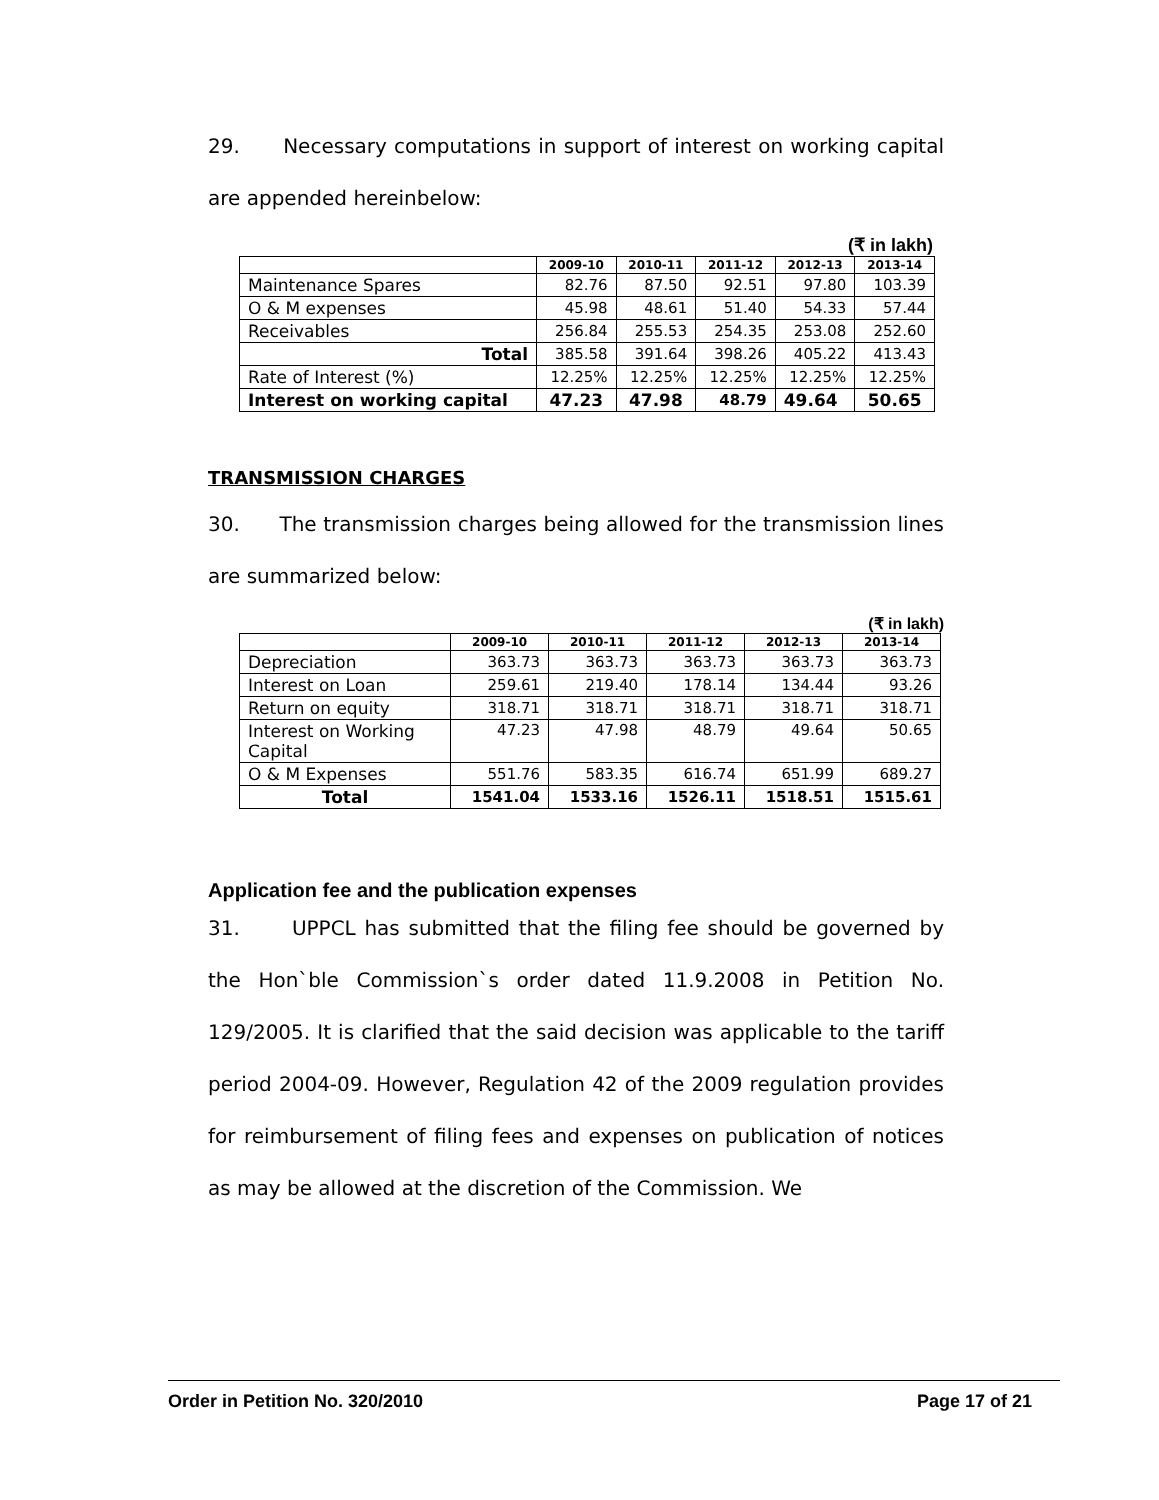29. Necessary computations in support of interest on working capital are appended hereinbelow:
(₹ in lakh)
| | 2009-10 | 2010-11 | 2011-12 | 2012-13 | 2013-14 |
| --- | --- | --- | --- | --- | --- |
| Maintenance Spares | 82.76 | 87.50 | 92.51 | 97.80 | 103.39 |
| O & M expenses | 45.98 | 48.61 | 51.40 | 54.33 | 57.44 |
| Receivables | 256.84 | 255.53 | 254.35 | 253.08 | 252.60 |
| Total | 385.58 | 391.64 | 398.26 | 405.22 | 413.43 |
| Rate of Interest (%) | 12.25% | 12.25% | 12.25% | 12.25% | 12.25% |
| Interest on working capital | 47.23 | 47.98 | 48.79 | 49.64 | 50.65 |
TRANSMISSION CHARGES
30. The transmission charges being allowed for the transmission lines are summarized below:
(₹ in lakh)
| | 2009-10 | 2010-11 | 2011-12 | 2012-13 | 2013-14 |
| --- | --- | --- | --- | --- | --- |
| Depreciation | 363.73 | 363.73 | 363.73 | 363.73 | 363.73 |
| Interest on Loan | 259.61 | 219.40 | 178.14 | 134.44 | 93.26 |
| Return on equity | 318.71 | 318.71 | 318.71 | 318.71 | 318.71 |
| Interest on Working Capital | 47.23 | 47.98 | 48.79 | 49.64 | 50.65 |
| O & M Expenses | 551.76 | 583.35 | 616.74 | 651.99 | 689.27 |
| Total | 1541.04 | 1533.16 | 1526.11 | 1518.51 | 1515.61 |
Application fee and the publication expenses
31. UPPCL has submitted that the filing fee should be governed by the Hon`ble Commission`s order dated 11.9.2008 in Petition No. 129/2005. It is clarified that the said decision was applicable to the tariff period 2004-09. However, Regulation 42 of the 2009 regulation provides for reimbursement of filing fees and expenses on publication of notices as may be allowed at the discretion of the Commission. We
Order in Petition No. 320/2010 Page 17 of 21